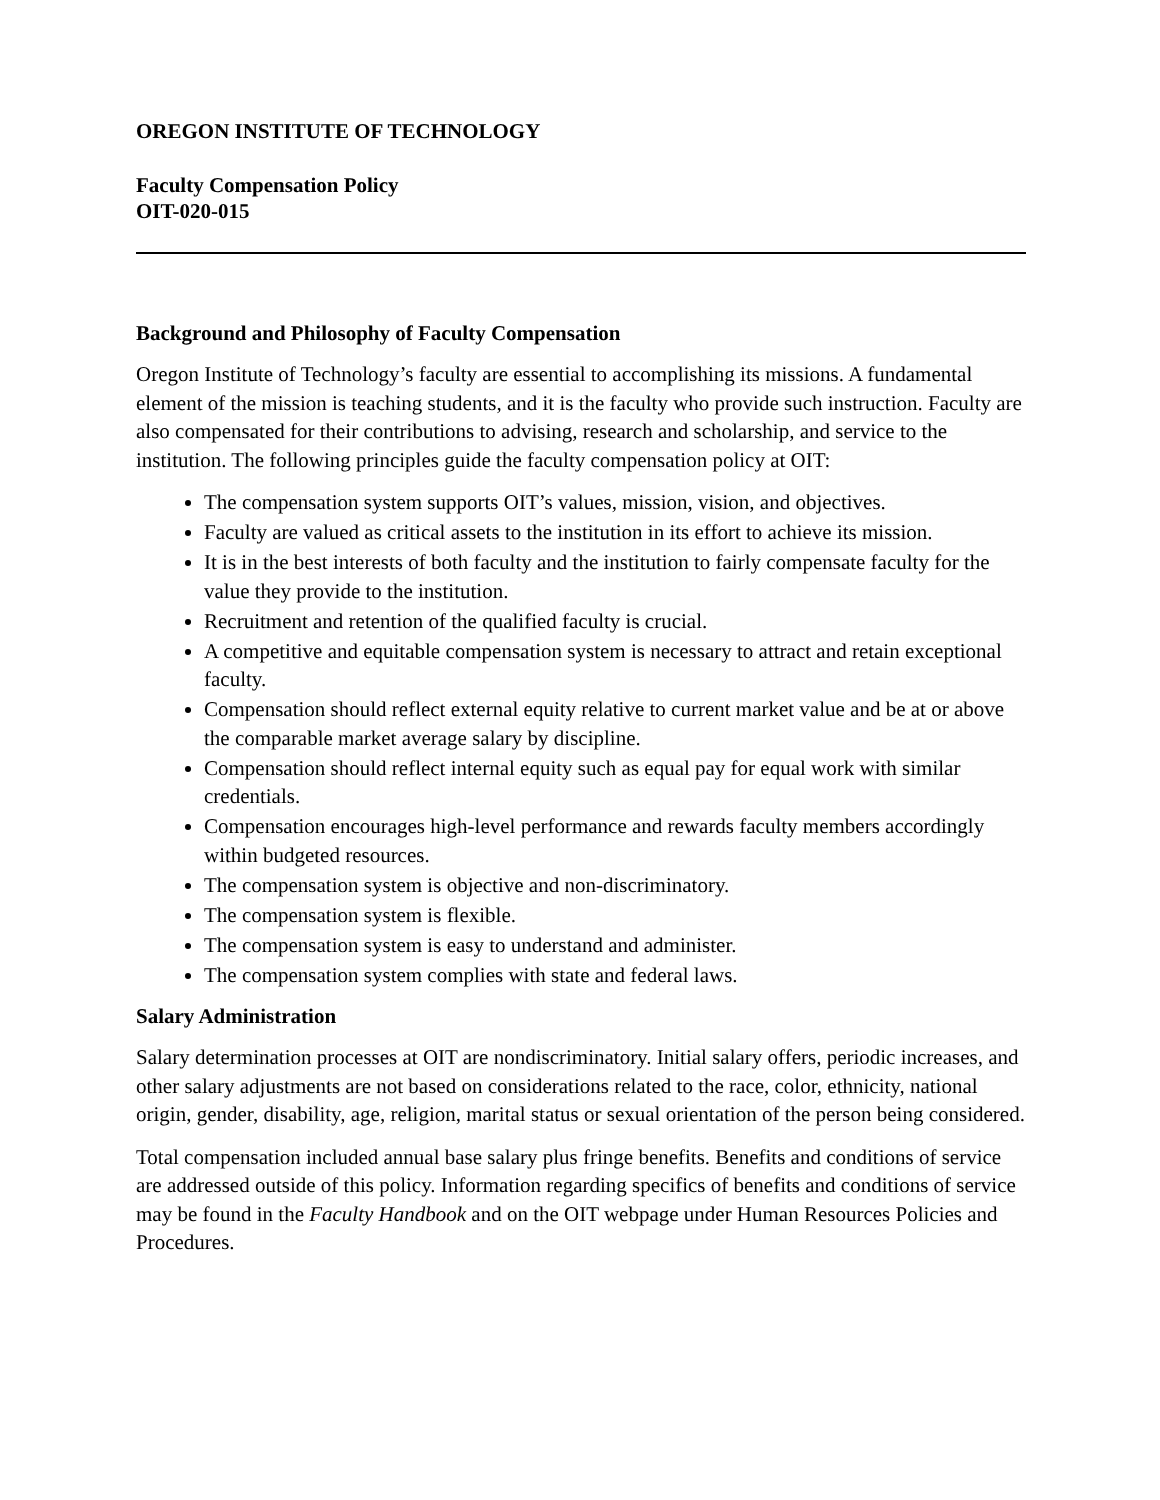OREGON INSTITUTE OF TECHNOLOGY
Faculty Compensation Policy
OIT-020-015
Background and Philosophy of Faculty Compensation
Oregon Institute of Technology’s faculty are essential to accomplishing its missions. A fundamental element of the mission is teaching students, and it is the faculty who provide such instruction. Faculty are also compensated for their contributions to advising, research and scholarship, and service to the institution. The following principles guide the faculty compensation policy at OIT:
The compensation system supports OIT’s values, mission, vision, and objectives.
Faculty are valued as critical assets to the institution in its effort to achieve its mission.
It is in the best interests of both faculty and the institution to fairly compensate faculty for the value they provide to the institution.
Recruitment and retention of the qualified faculty is crucial.
A competitive and equitable compensation system is necessary to attract and retain exceptional faculty.
Compensation should reflect external equity relative to current market value and be at or above the comparable market average salary by discipline.
Compensation should reflect internal equity such as equal pay for equal work with similar credentials.
Compensation encourages high-level performance and rewards faculty members accordingly within budgeted resources.
The compensation system is objective and non-discriminatory.
The compensation system is flexible.
The compensation system is easy to understand and administer.
The compensation system complies with state and federal laws.
Salary Administration
Salary determination processes at OIT are nondiscriminatory. Initial salary offers, periodic increases, and other salary adjustments are not based on considerations related to the race, color, ethnicity, national origin, gender, disability, age, religion, marital status or sexual orientation of the person being considered.
Total compensation included annual base salary plus fringe benefits. Benefits and conditions of service are addressed outside of this policy. Information regarding specifics of benefits and conditions of service may be found in the Faculty Handbook and on the OIT webpage under Human Resources Policies and Procedures.